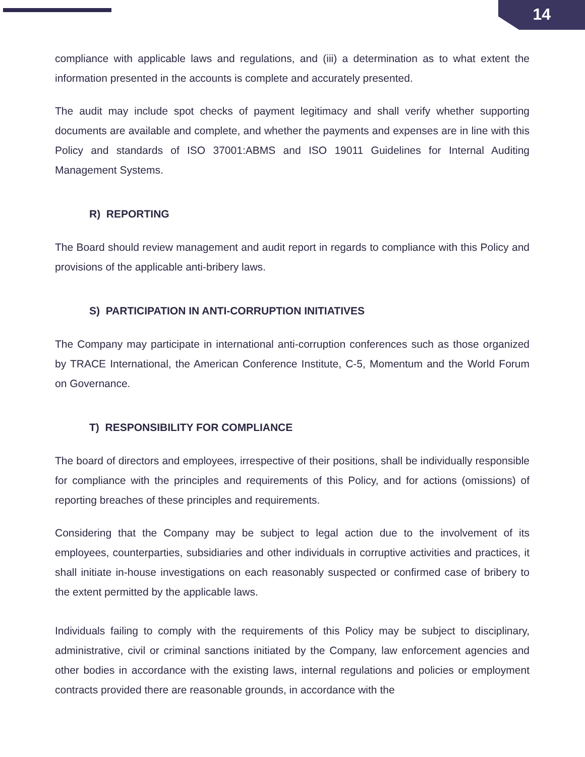14
compliance with applicable laws and regulations, and (iii) a determination as to what extent the information presented in the accounts is complete and accurately presented.
The audit may include spot checks of payment legitimacy and shall verify whether supporting documents are available and complete, and whether the payments and expenses are in line with this Policy and standards of ISO 37001:ABMS and ISO 19011 Guidelines for Internal Auditing Management Systems.
R) REPORTING
The Board should review management and audit report in regards to compliance with this Policy and provisions of the applicable anti-bribery laws.
S) PARTICIPATION IN ANTI-CORRUPTION INITIATIVES
The Company may participate in international anti-corruption conferences such as those organized by TRACE International, the American Conference Institute, C-5, Momentum and the World Forum on Governance.
T) RESPONSIBILITY FOR COMPLIANCE
The board of directors and employees, irrespective of their positions, shall be individually responsible for compliance with the principles and requirements of this Policy, and for actions (omissions) of reporting breaches of these principles and requirements.
Considering that the Company may be subject to legal action due to the involvement of its employees, counterparties, subsidiaries and other individuals in corruptive activities and practices, it shall initiate in-house investigations on each reasonably suspected or confirmed case of bribery to the extent permitted by the applicable laws.
Individuals failing to comply with the requirements of this Policy may be subject to disciplinary, administrative, civil or criminal sanctions initiated by the Company, law enforcement agencies and other bodies in accordance with the existing laws, internal regulations and policies or employment contracts provided there are reasonable grounds, in accordance with the